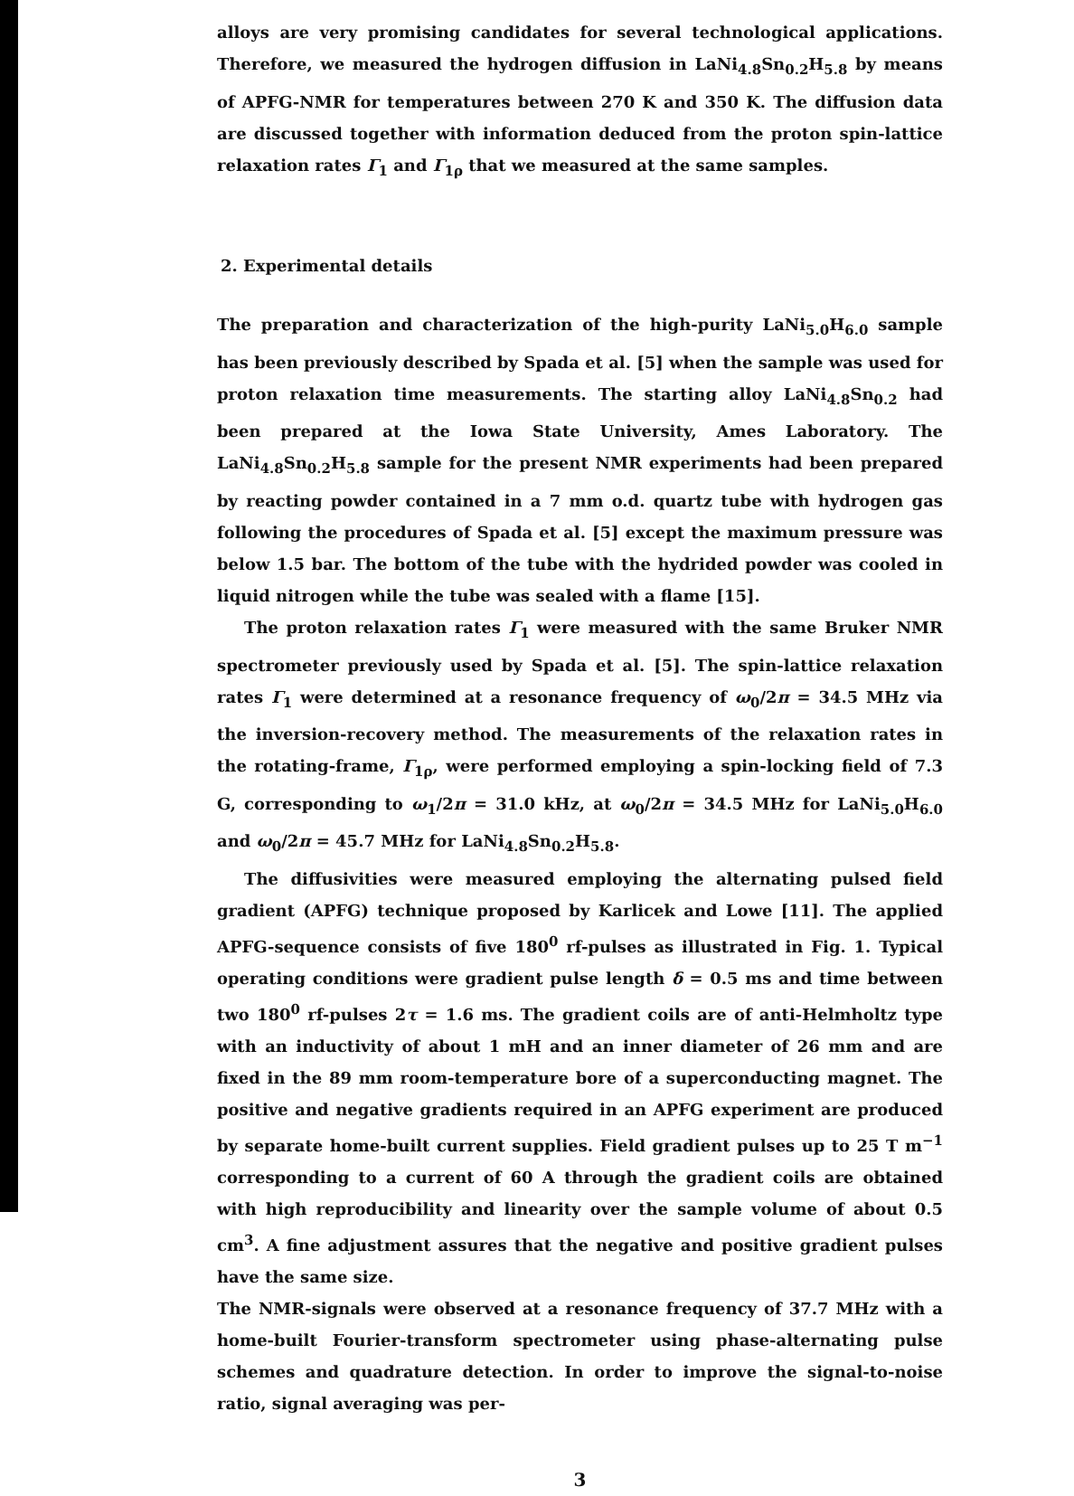alloys are very promising candidates for several technological applications. Therefore, we measured the hydrogen diffusion in LaNi<sub>4.8</sub>Sn<sub>0.2</sub>H<sub>5.8</sub> by means of APFG-NMR for temperatures between 270 K and 350 K. The diffusion data are discussed together with information deduced from the proton spin-lattice relaxation rates Γ<sub>1</sub> and Γ<sub>1ρ</sub> that we measured at the same samples.
2. Experimental details
The preparation and characterization of the high-purity LaNi<sub>5.0</sub>H<sub>6.0</sub> sample has been previously described by Spada et al. [5] when the sample was used for proton relaxation time measurements. The starting alloy LaNi<sub>4.8</sub>Sn<sub>0.2</sub> had been prepared at the Iowa State University, Ames Laboratory. The LaNi<sub>4.8</sub>Sn<sub>0.2</sub>H<sub>5.8</sub> sample for the present NMR experiments had been prepared by reacting powder contained in a 7 mm o.d. quartz tube with hydrogen gas following the procedures of Spada et al. [5] except the maximum pressure was below 1.5 bar. The bottom of the tube with the hydrided powder was cooled in liquid nitrogen while the tube was sealed with a flame [15].
The proton relaxation rates Γ<sub>1</sub> were measured with the same Bruker NMR spectrometer previously used by Spada et al. [5]. The spin-lattice relaxation rates Γ<sub>1</sub> were determined at a resonance frequency of ω<sub>0</sub>/2π = 34.5 MHz via the inversion-recovery method. The measurements of the relaxation rates in the rotating-frame, Γ<sub>1ρ</sub>, were performed employing a spin-locking field of 7.3 G, corresponding to ω<sub>1</sub>/2π = 31.0 kHz, at ω<sub>0</sub>/2π = 34.5 MHz for LaNi<sub>5.0</sub>H<sub>6.0</sub> and ω<sub>0</sub>/2π = 45.7 MHz for LaNi<sub>4.8</sub>Sn<sub>0.2</sub>H<sub>5.8</sub>.
The diffusivities were measured employing the alternating pulsed field gradient (APFG) technique proposed by Karlicek and Lowe [11]. The applied APFG-sequence consists of five 180<sup>0</sup> rf-pulses as illustrated in Fig. 1. Typical operating conditions were gradient pulse length δ = 0.5 ms and time between two 180<sup>0</sup> rf-pulses 2τ = 1.6 ms. The gradient coils are of anti-Helmholtz type with an inductivity of about 1 mH and an inner diameter of 26 mm and are fixed in the 89 mm room-temperature bore of a superconducting magnet. The positive and negative gradients required in an APFG experiment are produced by separate home-built current supplies. Field gradient pulses up to 25 T m<sup>−1</sup> corresponding to a current of 60 A through the gradient coils are obtained with high reproducibility and linearity over the sample volume of about 0.5 cm<sup>3</sup>. A fine adjustment assures that the negative and positive gradient pulses have the same size.
The NMR-signals were observed at a resonance frequency of 37.7 MHz with a home-built Fourier-transform spectrometer using phase-alternating pulse schemes and quadrature detection. In order to improve the signal-to-noise ratio, signal averaging was per-
3